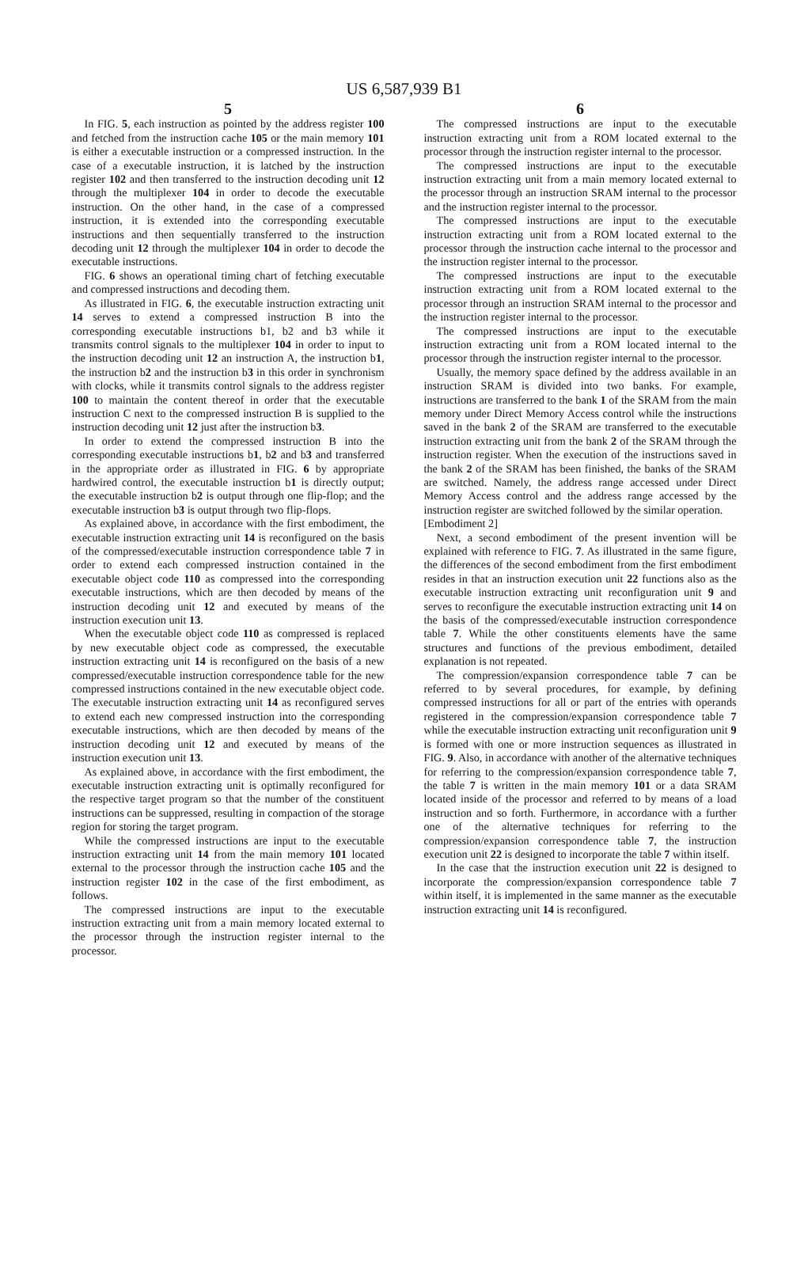US 6,587,939 B1
5
In FIG. 5, each instruction as pointed by the address register 100 and fetched from the instruction cache 105 or the main memory 101 is either a executable instruction or a compressed instruction. In the case of a executable instruction, it is latched by the instruction register 102 and then transferred to the instruction decoding unit 12 through the multiplexer 104 in order to decode the executable instruction. On the other hand, in the case of a compressed instruction, it is extended into the corresponding executable instructions and then sequentially transferred to the instruction decoding unit 12 through the multiplexer 104 in order to decode the executable instructions.
FIG. 6 shows an operational timing chart of fetching executable and compressed instructions and decoding them.
As illustrated in FIG. 6, the executable instruction extracting unit 14 serves to extend a compressed instruction B into the corresponding executable instructions b1, b2 and b3 while it transmits control signals to the multiplexer 104 in order to input to the instruction decoding unit 12 an instruction A, the instruction b1, the instruction b2 and the instruction b3 in this order in synchronism with clocks, while it transmits control signals to the address register 100 to maintain the content thereof in order that the executable instruction C next to the compressed instruction B is supplied to the instruction decoding unit 12 just after the instruction b3.
In order to extend the compressed instruction B into the corresponding executable instructions b1, b2 and b3 and transferred in the appropriate order as illustrated in FIG. 6 by appropriate hardwired control, the executable instruction b1 is directly output; the executable instruction b2 is output through one flip-flop; and the executable instruction b3 is output through two flip-flops.
As explained above, in accordance with the first embodiment, the executable instruction extracting unit 14 is reconfigured on the basis of the compressed/executable instruction correspondence table 7 in order to extend each compressed instruction contained in the executable object code 110 as compressed into the corresponding executable instructions, which are then decoded by means of the instruction decoding unit 12 and executed by means of the instruction execution unit 13.
When the executable object code 110 as compressed is replaced by new executable object code as compressed, the executable instruction extracting unit 14 is reconfigured on the basis of a new compressed/executable instruction correspondence table for the new compressed instructions contained in the new executable object code. The executable instruction extracting unit 14 as reconfigured serves to extend each new compressed instruction into the corresponding executable instructions, which are then decoded by means of the instruction decoding unit 12 and executed by means of the instruction execution unit 13.
As explained above, in accordance with the first embodiment, the executable instruction extracting unit is optimally reconfigured for the respective target program so that the number of the constituent instructions can be suppressed, resulting in compaction of the storage region for storing the target program.
While the compressed instructions are input to the executable instruction extracting unit 14 from the main memory 101 located external to the processor through the instruction cache 105 and the instruction register 102 in the case of the first embodiment, as follows.
The compressed instructions are input to the executable instruction extracting unit from a main memory located external to the processor through the instruction register internal to the processor.
6
The compressed instructions are input to the executable instruction extracting unit from a ROM located external to the processor through the instruction register internal to the processor.
The compressed instructions are input to the executable instruction extracting unit from a main memory located external to the processor through an instruction SRAM internal to the processor and the instruction register internal to the processor.
The compressed instructions are input to the executable instruction extracting unit from a ROM located external to the processor through the instruction cache internal to the processor and the instruction register internal to the processor.
The compressed instructions are input to the executable instruction extracting unit from a ROM located external to the processor through an instruction SRAM internal to the processor and the instruction register internal to the processor.
The compressed instructions are input to the executable instruction extracting unit from a ROM located internal to the processor through the instruction register internal to the processor.
Usually, the memory space defined by the address available in an instruction SRAM is divided into two banks. For example, instructions are transferred to the bank 1 of the SRAM from the main memory under Direct Memory Access control while the instructions saved in the bank 2 of the SRAM are transferred to the executable instruction extracting unit from the bank 2 of the SRAM through the instruction register. When the execution of the instructions saved in the bank 2 of the SRAM has been finished, the banks of the SRAM are switched. Namely, the address range accessed under Direct Memory Access control and the address range accessed by the instruction register are switched followed by the similar operation.
[Embodiment 2]
Next, a second embodiment of the present invention will be explained with reference to FIG. 7. As illustrated in the same figure, the differences of the second embodiment from the first embodiment resides in that an instruction execution unit 22 functions also as the executable instruction extracting unit reconfiguration unit 9 and serves to reconfigure the executable instruction extracting unit 14 on the basis of the compressed/executable instruction correspondence table 7. While the other constituents elements have the same structures and functions of the previous embodiment, detailed explanation is not repeated.
The compression/expansion correspondence table 7 can be referred to by several procedures, for example, by defining compressed instructions for all or part of the entries with operands registered in the compression/expansion correspondence table 7 while the executable instruction extracting unit reconfiguration unit 9 is formed with one or more instruction sequences as illustrated in FIG. 9. Also, in accordance with another of the alternative techniques for referring to the compression/expansion correspondence table 7, the table 7 is written in the main memory 101 or a data SRAM located inside of the processor and referred to by means of a load instruction and so forth. Furthermore, in accordance with a further one of the alternative techniques for referring to the compression/expansion correspondence table 7, the instruction execution unit 22 is designed to incorporate the table 7 within itself.
In the case that the instruction execution unit 22 is designed to incorporate the compression/expansion correspondence table 7 within itself, it is implemented in the same manner as the executable instruction extracting unit 14 is reconfigured.